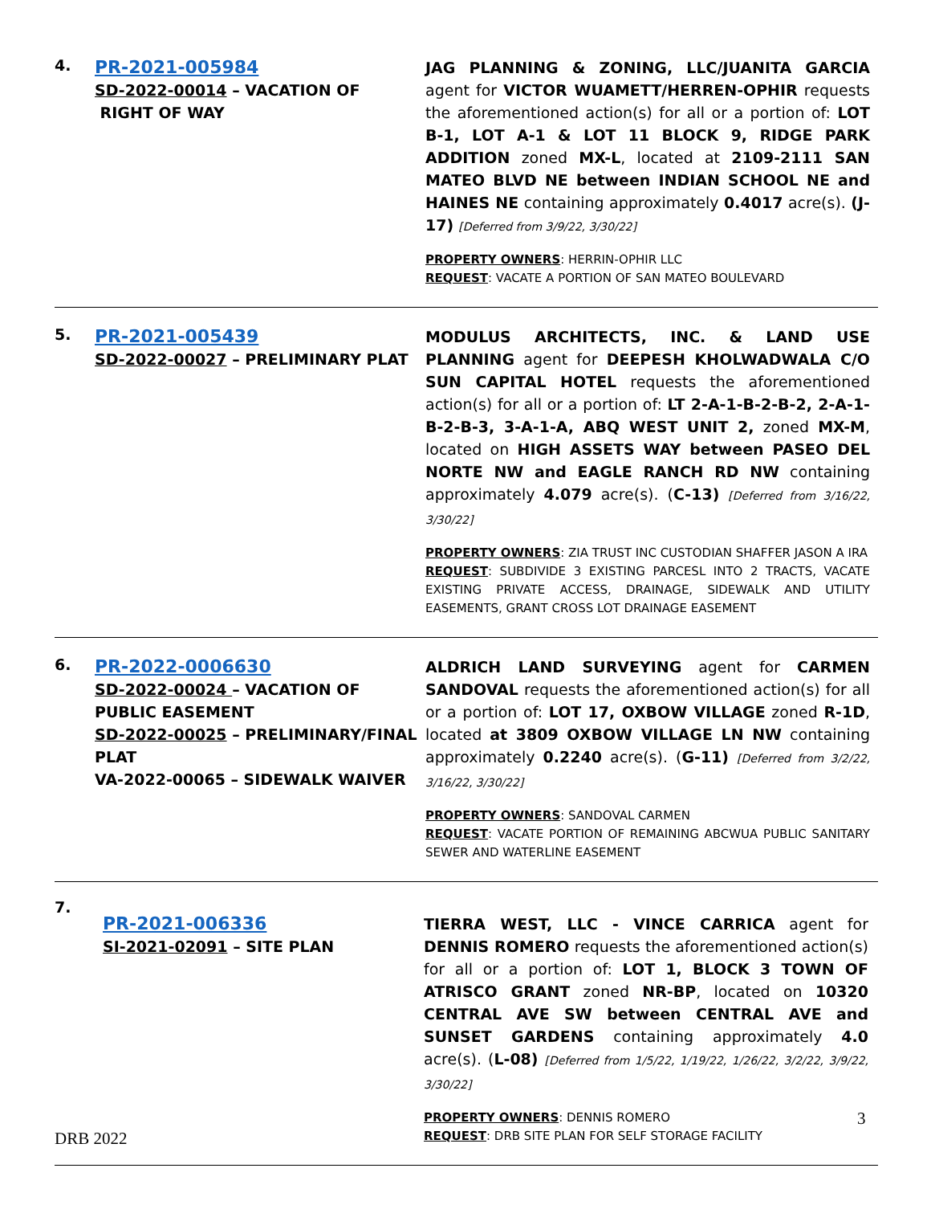4.
PR-2021-005984
SD-2022-00014 – VACATION OF
RIGHT OF WAY
JAG PLANNING & ZONING, LLC/JUANITA GARCIA agent for VICTOR WUAMETT/HERREN-OPHIR requests the aforementioned action(s) for all or a portion of: LOT B-1, LOT A-1 & LOT 11 BLOCK 9, RIDGE PARK ADDITION zoned MX-L, located at 2109-2111 SAN MATEO BLVD NE between INDIAN SCHOOL NE and HAINES NE containing approximately 0.4017 acre(s). (J-17) [Deferred from 3/9/22, 3/30/22]
PROPERTY OWNERS: HERRIN-OPHIR LLC
REQUEST: VACATE A PORTION OF SAN MATEO BOULEVARD
5.
PR-2021-005439
SD-2022-00027 – PRELIMINARY PLAT
MODULUS ARCHITECTS, INC. & LAND USE PLANNING agent for DEEPESH KHOLWADWALA C/O SUN CAPITAL HOTEL requests the aforementioned action(s) for all or a portion of: LT 2-A-1-B-2-B-2, 2-A-1-B-2-B-3, 3-A-1-A, ABQ WEST UNIT 2, zoned MX-M, located on HIGH ASSETS WAY between PASEO DEL NORTE NW and EAGLE RANCH RD NW containing approximately 4.079 acre(s). (C-13) [Deferred from 3/16/22, 3/30/22]
PROPERTY OWNERS: ZIA TRUST INC CUSTODIAN SHAFFER JASON A IRA
REQUEST: SUBDIVIDE 3 EXISTING PARCESL INTO 2 TRACTS, VACATE EXISTING PRIVATE ACCESS, DRAINAGE, SIDEWALK AND UTILITY EASEMENTS, GRANT CROSS LOT DRAINAGE EASEMENT
6.
PR-2022-0006630
SD-2022-00024 – VACATION OF PUBLIC EASEMENT
SD-2022-00025 – PRELIMINARY/FINAL PLAT
VA-2022-00065 – SIDEWALK WAIVER
ALDRICH LAND SURVEYING agent for CARMEN SANDOVAL requests the aforementioned action(s) for all or a portion of: LOT 17, OXBOW VILLAGE zoned R-1D, located at 3809 OXBOW VILLAGE LN NW containing approximately 0.2240 acre(s). (G-11) [Deferred from 3/2/22, 3/16/22, 3/30/22]
PROPERTY OWNERS: SANDOVAL CARMEN
REQUEST: VACATE PORTION OF REMAINING ABCWUA PUBLIC SANITARY SEWER AND WATERLINE EASEMENT
7.
PR-2021-006336
SI-2021-02091 – SITE PLAN
TIERRA WEST, LLC - VINCE CARRICA agent for DENNIS ROMERO requests the aforementioned action(s) for all or a portion of: LOT 1, BLOCK 3 TOWN OF ATRISCO GRANT zoned NR-BP, located on 10320 CENTRAL AVE SW between CENTRAL AVE and SUNSET GARDENS containing approximately 4.0 acre(s). (L-08) [Deferred from 1/5/22, 1/19/22, 1/26/22, 3/2/22, 3/9/22, 3/30/22]
PROPERTY OWNERS: DENNIS ROMERO
REQUEST: DRB SITE PLAN FOR SELF STORAGE FACILITY
3
DRB 2022